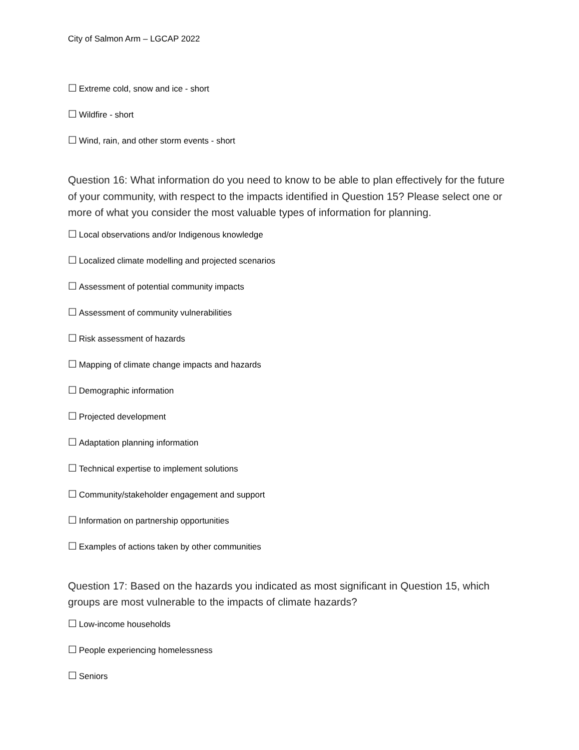City of Salmon Arm – LGCAP 2022
☐ Extreme cold, snow and ice - short
☐ Wildfire - short
☐ Wind, rain, and other storm events - short
Question 16: What information do you need to know to be able to plan effectively for the future of your community, with respect to the impacts identified in Question 15? Please select one or more of what you consider the most valuable types of information for planning.
☐ Local observations and/or Indigenous knowledge
☐ Localized climate modelling and projected scenarios
☐ Assessment of potential community impacts
☐ Assessment of community vulnerabilities
☐ Risk assessment of hazards
☐ Mapping of climate change impacts and hazards
☐ Demographic information
☐ Projected development
☐ Adaptation planning information
☐ Technical expertise to implement solutions
☐ Community/stakeholder engagement and support
☐ Information on partnership opportunities
☐ Examples of actions taken by other communities
Question 17: Based on the hazards you indicated as most significant in Question 15, which groups are most vulnerable to the impacts of climate hazards?
☐ Low-income households
☐ People experiencing homelessness
☐ Seniors